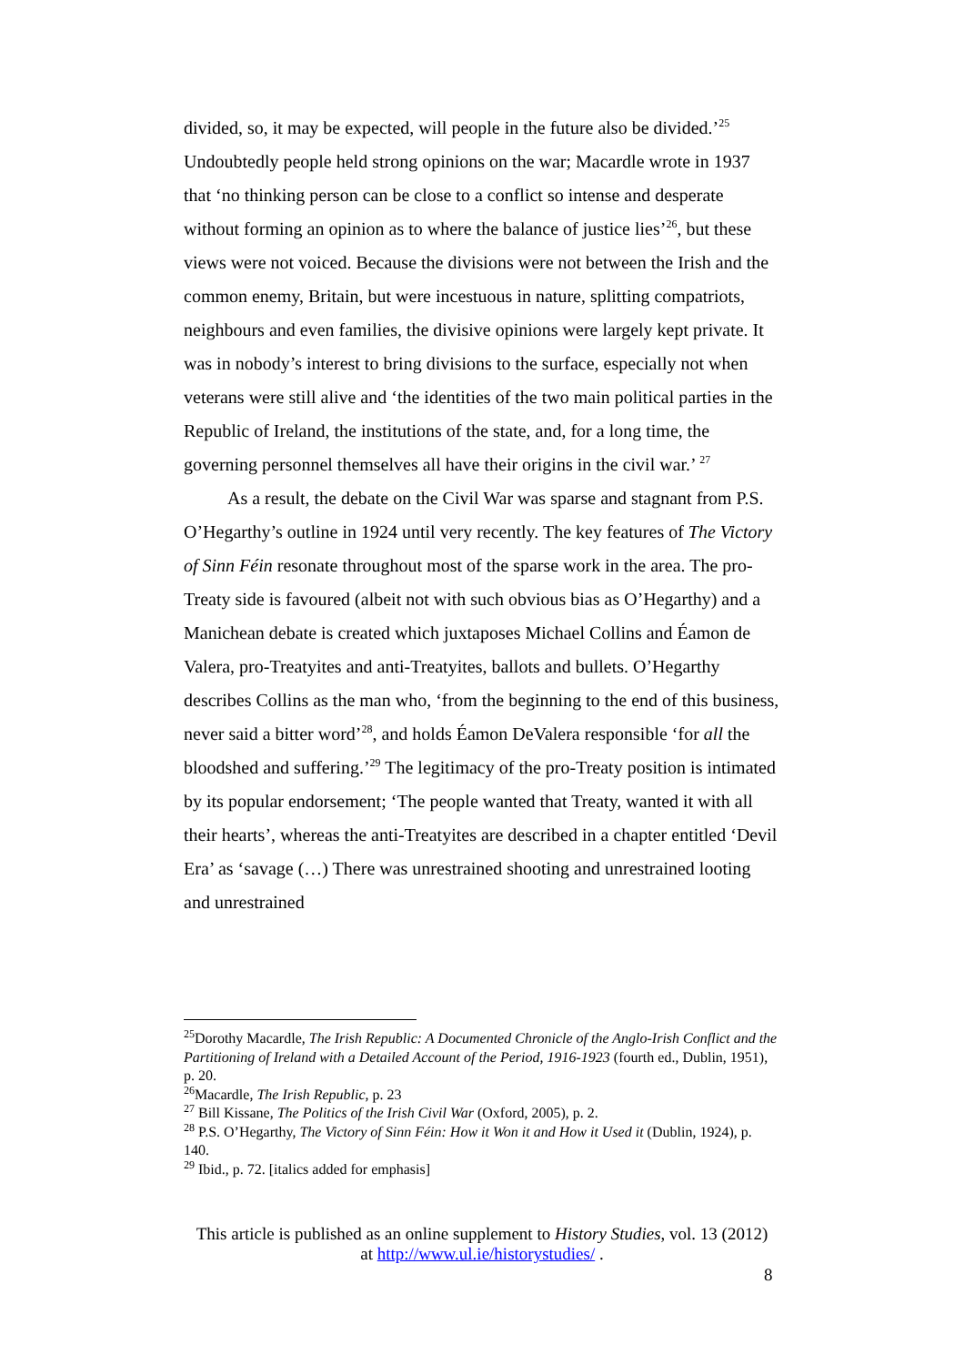divided, so, it may be expected, will people in the future also be divided.’<sup>25</sup> Undoubtedly people held strong opinions on the war; Macardle wrote in 1937 that ‘no thinking person can be close to a conflict so intense and desperate without forming an opinion as to where the balance of justice lies’<sup>26</sup>, but these views were not voiced. Because the divisions were not between the Irish and the common enemy, Britain, but were incestuous in nature, splitting compatriots, neighbours and even families, the divisive opinions were largely kept private. It was in nobody’s interest to bring divisions to the surface, especially not when veterans were still alive and ‘the identities of the two main political parties in the Republic of Ireland, the institutions of the state, and, for a long time, the governing personnel themselves all have their origins in the civil war.’ <sup>27</sup>
As a result, the debate on the Civil War was sparse and stagnant from P.S. O’Hegarthy’s outline in 1924 until very recently. The key features of The Victory of Sinn Féin resonate throughout most of the sparse work in the area. The pro-Treaty side is favoured (albeit not with such obvious bias as O’Hegarthy) and a Manichean debate is created which juxtaposes Michael Collins and Éamon de Valera, pro-Treatyites and anti-Treatyites, ballots and bullets. O’Hegarthy describes Collins as the man who, ‘from the beginning to the end of this business, never said a bitter word’<sup>28</sup>, and holds Éamon DeValera responsible ‘for all the bloodshed and suffering.’<sup>29</sup> The legitimacy of the pro-Treaty position is intimated by its popular endorsement; ‘The people wanted that Treaty, wanted it with all their hearts’, whereas the anti-Treatyites are described in a chapter entitled ‘Devil Era’ as ‘savage (…) There was unrestrained shooting and unrestrained looting and unrestrained
<sup>25</sup> Dorothy Macardle, The Irish Republic: A Documented Chronicle of the Anglo-Irish Conflict and the Partitioning of Ireland with a Detailed Account of the Period, 1916-1923 (fourth ed., Dublin, 1951), p. 20.
<sup>26</sup> Macardle, The Irish Republic, p. 23
<sup>27</sup> Bill Kissane, The Politics of the Irish Civil War (Oxford, 2005), p. 2.
<sup>28</sup> P.S. O’Hegarthy, The Victory of Sinn Féin: How it Won it and How it Used it (Dublin, 1924), p. 140.
<sup>29</sup> Ibid., p. 72. [italics added for emphasis]
This article is published as an online supplement to History Studies, vol. 13 (2012)
at http://www.ul.ie/historystudies/ .
8